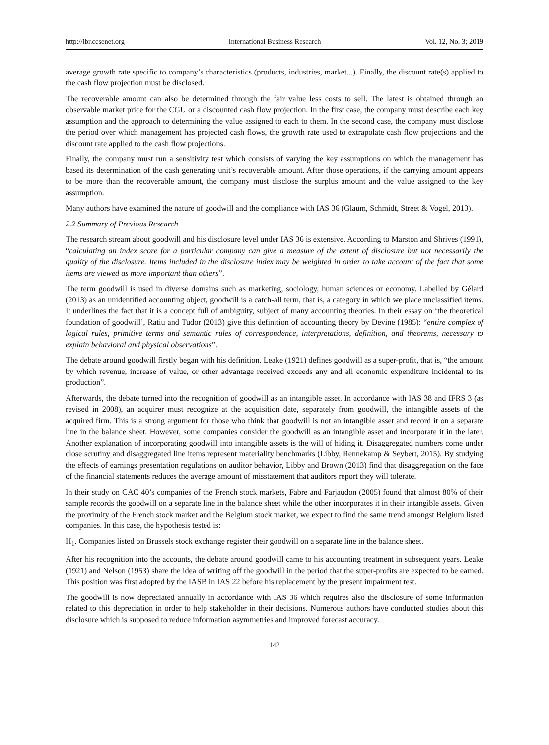http://ibr.ccsenet.org International Business Research Vol. 12, No. 3; 2019
average growth rate specific to company’s characteristics (products, industries, market...). Finally, the discount rate(s) applied to the cash flow projection must be disclosed.
The recoverable amount can also be determined through the fair value less costs to sell. The latest is obtained through an observable market price for the CGU or a discounted cash flow projection. In the first case, the company must describe each key assumption and the approach to determining the value assigned to each to them. In the second case, the company must disclose the period over which management has projected cash flows, the growth rate used to extrapolate cash flow projections and the discount rate applied to the cash flow projections.
Finally, the company must run a sensitivity test which consists of varying the key assumptions on which the management has based its determination of the cash generating unit’s recoverable amount. After those operations, if the carrying amount appears to be more than the recoverable amount, the company must disclose the surplus amount and the value assigned to the key assumption.
Many authors have examined the nature of goodwill and the compliance with IAS 36 (Glaum, Schmidt, Street & Vogel, 2013).
2.2 Summary of Previous Research
The research stream about goodwill and his disclosure level under IAS 36 is extensive. According to Marston and Shrives (1991), “calculating an index score for a particular company can give a measure of the extent of disclosure but not necessarily the quality of the disclosure. Items included in the disclosure index may be weighted in order to take account of the fact that some items are viewed as more important than others”.
The term goodwill is used in diverse domains such as marketing, sociology, human sciences or economy. Labelled by Gélard (2013) as an unidentified accounting object, goodwill is a catch-all term, that is, a category in which we place unclassified items. It underlines the fact that it is a concept full of ambiguity, subject of many accounting theories. In their essay on ‘the theoretical foundation of goodwill’, Ratiu and Tudor (2013) give this definition of accounting theory by Devine (1985): “entire complex of logical rules, primitive terms and semantic rules of correspondence, interpretations, definition, and theorems, necessary to explain behavioral and physical observations”.
The debate around goodwill firstly began with his definition. Leake (1921) defines goodwill as a super-profit, that is, “the amount by which revenue, increase of value, or other advantage received exceeds any and all economic expenditure incidental to its production”.
Afterwards, the debate turned into the recognition of goodwill as an intangible asset. In accordance with IAS 38 and IFRS 3 (as revised in 2008), an acquirer must recognize at the acquisition date, separately from goodwill, the intangible assets of the acquired firm. This is a strong argument for those who think that goodwill is not an intangible asset and record it on a separate line in the balance sheet. However, some companies consider the goodwill as an intangible asset and incorporate it in the later. Another explanation of incorporating goodwill into intangible assets is the will of hiding it. Disaggregated numbers come under close scrutiny and disaggregated line items represent materiality benchmarks (Libby, Rennekamp & Seybert, 2015). By studying the effects of earnings presentation regulations on auditor behavior, Libby and Brown (2013) find that disaggregation on the face of the financial statements reduces the average amount of misstatement that auditors report they will tolerate.
In their study on CAC 40’s companies of the French stock markets, Fabre and Farjaudon (2005) found that almost 80% of their sample records the goodwill on a separate line in the balance sheet while the other incorporates it in their intangible assets. Given the proximity of the French stock market and the Belgium stock market, we expect to find the same trend amongst Belgium listed companies. In this case, the hypothesis tested is:
H<sub>1</sub>. Companies listed on Brussels stock exchange register their goodwill on a separate line in the balance sheet.
After his recognition into the accounts, the debate around goodwill came to his accounting treatment in subsequent years. Leake (1921) and Nelson (1953) share the idea of writing off the goodwill in the period that the super-profits are expected to be earned. This position was first adopted by the IASB in IAS 22 before his replacement by the present impairment test.
The goodwill is now depreciated annually in accordance with IAS 36 which requires also the disclosure of some information related to this depreciation in order to help stakeholder in their decisions. Numerous authors have conducted studies about this disclosure which is supposed to reduce information asymmetries and improved forecast accuracy.
142